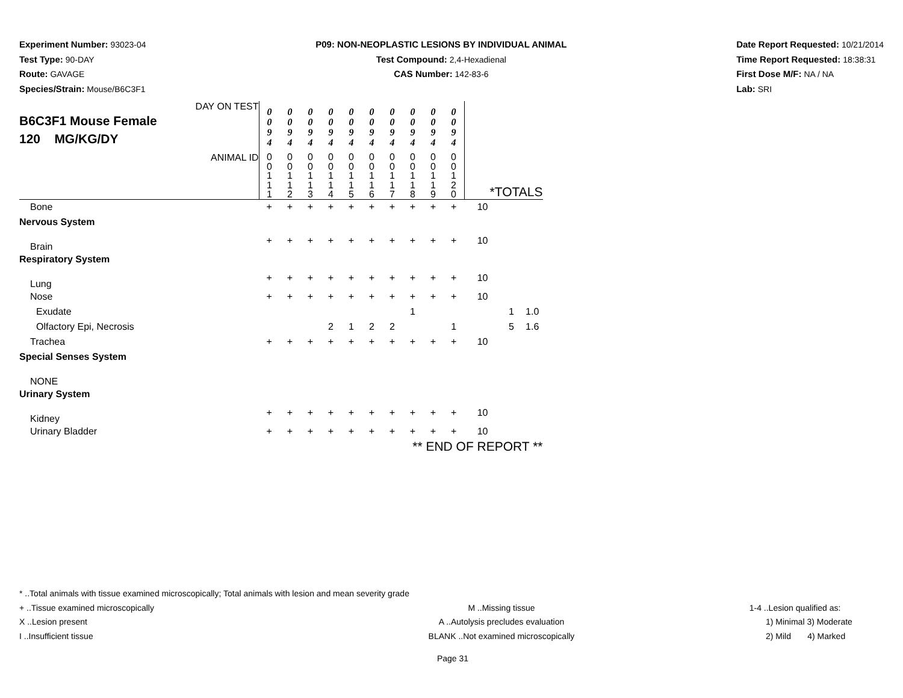Experiment Number: 93023-04
Test Type: 90-DAY
Route: GAVAGE
Species/Strain: Mouse/B6C3F1
P09: NON-NEOPLASTIC LESIONS BY INDIVIDUAL ANIMAL
Test Compound: 2,4-Hexadienal
CAS Number: 142-83-6
Date Report Requested: 10/21/2014
Time Report Requested: 18:38:31
First Dose M/F: NA / NA
Lab: SRI
| DAY ON TEST B6C3F1 Mouse Female 120 MG/KG/DY | 0 0 9 4 | 0 0 9 4 | 0 0 9 4 | 0 0 9 4 | 0 0 9 4 | 0 0 9 4 | 0 0 9 4 | 0 0 9 4 | 0 0 9 4 | 0 0 9 4 | | | |
| ANIMAL ID | 0 0 1 1 1 | 0 0 1 1 2 | 0 0 1 1 3 | 0 0 1 1 4 | 0 0 1 1 5 | 0 0 1 1 6 | 0 0 1 1 7 | 0 0 1 1 8 | 0 0 1 1 9 | 0 0 1 2 0 | *TOTALS | | |
| Bone | + | + | + | + | + | + | + | + | + | + | 10 | | |
| Nervous System | | | | | | | | | | | | | |
| Brain | + | + | + | + | + | + | + | + | + | + | 10 | | |
| Respiratory System | | | | | | | | | | | | | |
| Lung | + | + | + | + | + | + | + | + | + | + | 10 | | |
| Nose | + | + | + | + | + | + | + | + | + | + | 10 | | |
| Exudate | | | | | | | | 1 | | | | 1 | 1.0 |
| Olfactory Epi, Necrosis | | | | 2 | 1 | 2 | 2 | | | 1 | | 5 | 1.6 |
| Trachea | + | + | + | + | + | + | + | + | + | + | 10 | | |
| Special Senses System | | | | | | | | | | | | | |
| NONE | | | | | | | | | | | | | |
| Urinary System | | | | | | | | | | | | | |
| Kidney | + | + | + | + | + | + | + | + | + | + | 10 | | |
| Urinary Bladder | + | + | + | + | + | + | + | + | + | + | 10 | | |
| ** END OF REPORT ** | | | | | | | | | | | | | |
* ..Total animals with tissue examined microscopically; Total animals with lesion and mean severity grade
+ ..Tissue examined microscopically M ..Missing tissue 1-4 ..Lesion qualified as:
X ..Lesion present A ..Autolysis precludes evaluation 1) Minimal 3) Moderate
I ..Insufficient tissue BLANK ..Not examined microscopically 2) Mild 4) Marked
Page 31